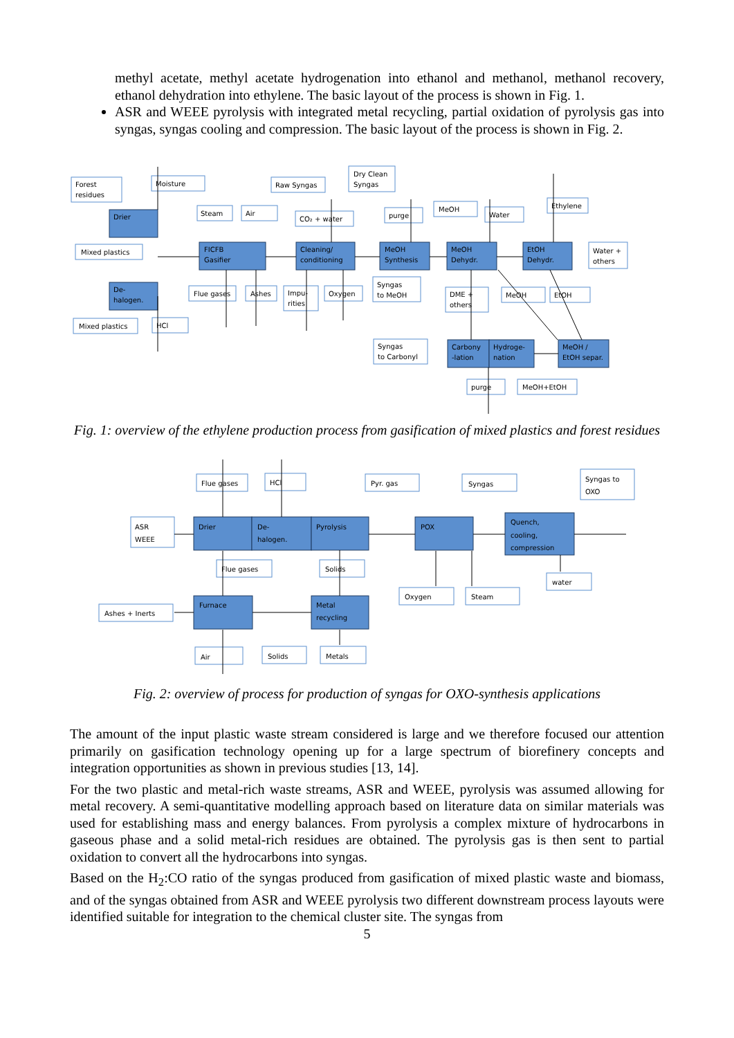methyl acetate, methyl acetate hydrogenation into ethanol and methanol, methanol recovery, ethanol dehydration into ethylene. The basic layout of the process is shown in Fig. 1.
ASR and WEEE pyrolysis with integrated metal recycling, partial oxidation of pyrolysis gas into syngas, syngas cooling and compression. The basic layout of the process is shown in Fig. 2.
Forest
residues
Moisture
Drier
Mixed plastics
De-
halogen.
Mixed plastics
HCl
Steam
Air
FICFB
Gasifier
Flue gases
Ashes
Raw Syngas
CO₂ + water
Cleaning/
conditioning
Impu-
rities
Oxygen
Dry Clean
Syngas
purge
MeOH
Synthesis
Syngas
to MeOH
MeOH
MeOH
Dehydr.
Water
DME +
others
Ethylene
EtOH
Dehydr.
Water +
others
MeOH
EtOH
Syngas
to Carbonyl
Carbony
-lation
Hydroge-
nation
MeOH /
EtOH separ.
purge
MeOH+EtOH
Fig. 1: overview of the ethylene production process from gasification of mixed plastics and forest residues
Flue gases
HCl
Pyr. gas
Syngas
Syngas to
OXO
ASR
WEEE
Drier
De-
halogen.
Pyrolysis
POX
Quench,
cooling,
compression
Flue gases
Solids
water
Oxygen
Steam
Ashes + Inerts
Furnace
Metal
recycling
Air
Solids
Metals
Fig. 2: overview of process for production of syngas for OXO-synthesis applications
The amount of the input plastic waste stream considered is large and we therefore focused our attention primarily on gasification technology opening up for a large spectrum of biorefinery concepts and integration opportunities as shown in previous studies [13, 14].
For the two plastic and metal-rich waste streams, ASR and WEEE, pyrolysis was assumed allowing for metal recovery. A semi-quantitative modelling approach based on literature data on similar materials was used for establishing mass and energy balances. From pyrolysis a complex mixture of hydrocarbons in gaseous phase and a solid metal-rich residues are obtained. The pyrolysis gas is then sent to partial oxidation to convert all the hydrocarbons into syngas.
Based on the H<sub>2</sub>:CO ratio of the syngas produced from gasification of mixed plastic waste and biomass, and of the syngas obtained from ASR and WEEE pyrolysis two different downstream process layouts were identified suitable for integration to the chemical cluster site. The syngas from
5